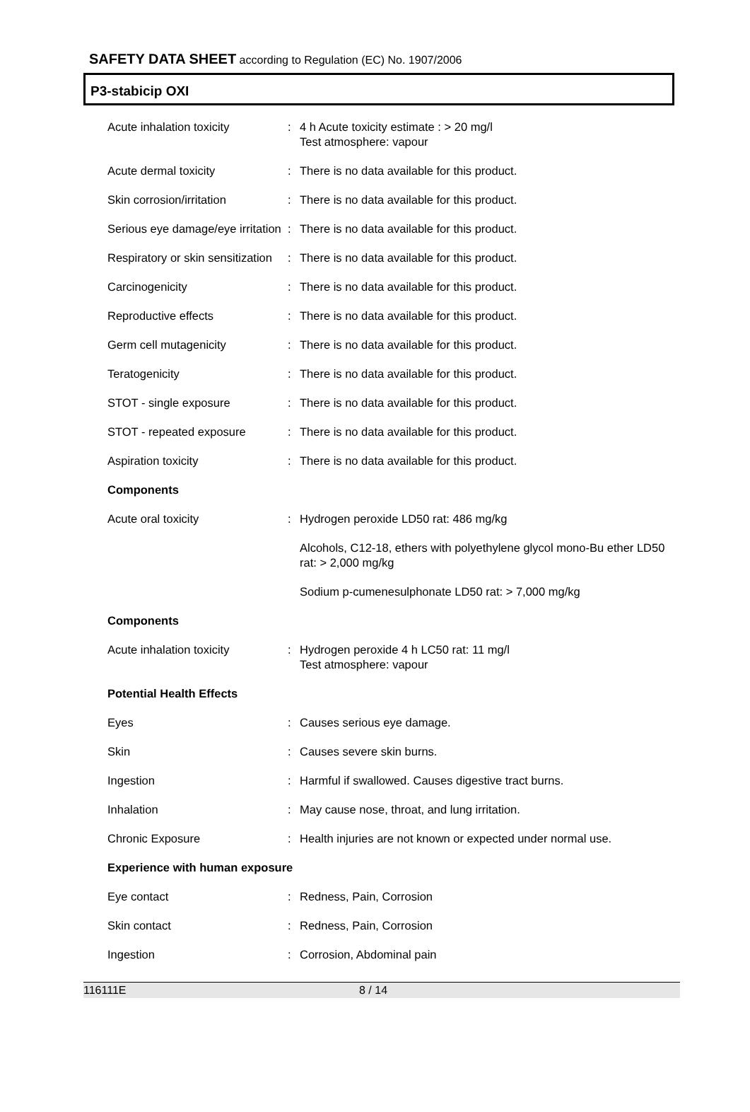SAFETY DATA SHEET according to Regulation (EC) No. 1907/2006
P3-stabicip OXI
| Acute inhalation toxicity | : | 4 h Acute toxicity estimate : > 20 mg/l Test atmosphere: vapour |
| Acute dermal toxicity | : | There is no data available for this product. |
| Skin corrosion/irritation | : | There is no data available for this product. |
| Serious eye damage/eye irritation | : | There is no data available for this product. |
| Respiratory or skin sensitization | : | There is no data available for this product. |
| Carcinogenicity | : | There is no data available for this product. |
| Reproductive effects | : | There is no data available for this product. |
| Germ cell mutagenicity | : | There is no data available for this product. |
| Teratogenicity | : | There is no data available for this product. |
| STOT - single exposure | : | There is no data available for this product. |
| STOT - repeated exposure | : | There is no data available for this product. |
| Aspiration toxicity | : | There is no data available for this product. |
| Components | | |
| Acute oral toxicity | : | Hydrogen peroxide LD50 rat: 486 mg/kg |
| | | Alcohols, C12-18, ethers with polyethylene glycol mono-Bu ether LD50 rat: > 2,000 mg/kg |
| | | Sodium p-cumenesulphonate LD50 rat: > 7,000 mg/kg |
| Components | | |
| Acute inhalation toxicity | : | Hydrogen peroxide 4 h LC50 rat: 11 mg/l Test atmosphere: vapour |
| Potential Health Effects | | |
| Eyes | : | Causes serious eye damage. |
| Skin | : | Causes severe skin burns. |
| Ingestion | : | Harmful if swallowed. Causes digestive tract burns. |
| Inhalation | : | May cause nose, throat, and lung irritation. |
| Chronic Exposure | : | Health injuries are not known or expected under normal use. |
| Experience with human exposure | | |
| Eye contact | : | Redness, Pain, Corrosion |
| Skin contact | : | Redness, Pain, Corrosion |
| Ingestion | : | Corrosion, Abdominal pain |
116111E 8 / 14